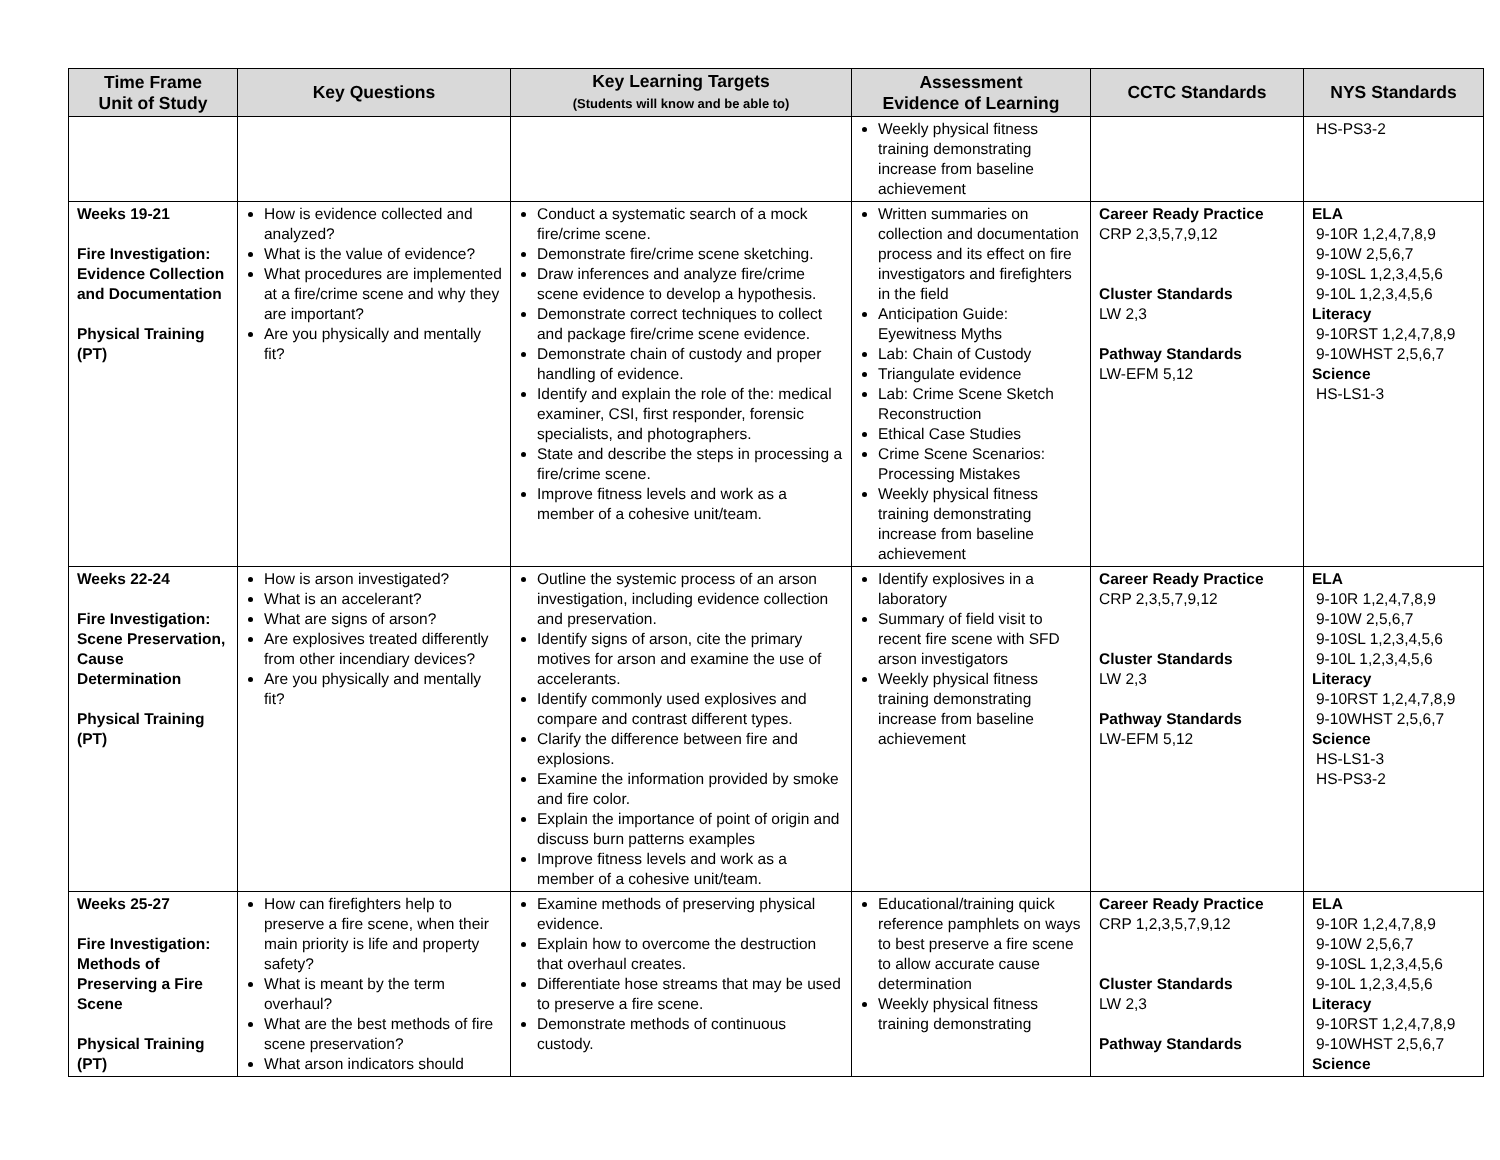| Time Frame Unit of Study | Key Questions | Key Learning Targets (Students will know and be able to) | Assessment Evidence of Learning | CCTC Standards | NYS Standards |
| --- | --- | --- | --- | --- | --- |
| | | | Weekly physical fitness training demonstrating increase from baseline achievement | | HS-PS3-2 |
| Weeks 19-21 Fire Investigation: Evidence Collection and Documentation Physical Training (PT) | How is evidence collected and analyzed? What is the value of evidence? What procedures are implemented at a fire/crime scene and why they are important? Are you physically and mentally fit? | Conduct a systematic search of a mock fire/crime scene. Demonstrate fire/crime scene sketching. Draw inferences and analyze fire/crime scene evidence to develop a hypothesis. Demonstrate correct techniques to collect and package fire/crime scene evidence. Demonstrate chain of custody and proper handling of evidence. Identify and explain the role of the: medical examiner, CSI, first responder, forensic specialists, and photographers. State and describe the steps in processing a fire/crime scene. Improve fitness levels and work as a member of a cohesive unit/team. | Written summaries on collection and documentation process and its effect on fire investigators and firefighters in the field Anticipation Guide: Eyewitness Myths Lab: Chain of Custody Triangulate evidence Lab: Crime Scene Sketch Reconstruction Ethical Case Studies Crime Scene Scenarios: Processing Mistakes Weekly physical fitness training demonstrating increase from baseline achievement | Career Ready Practice CRP 2,3,5,7,9,12 Cluster Standards LW 2,3 Pathway Standards LW-EFM 5,12 | ELA 9-10R 1,2,4,7,8,9 9-10W 2,5,6,7 9-10SL 1,2,3,4,5,6 9-10L 1,2,3,4,5,6 Literacy 9-10RST 1,2,4,7,8,9 9-10WHST 2,5,6,7 Science HS-LS1-3 |
| Weeks 22-24 Fire Investigation: Scene Preservation, Cause Determination Physical Training (PT) | How is arson investigated? What is an accelerant? What are signs of arson? Are explosives treated differently from other incendiary devices? Are you physically and mentally fit? | Outline the systemic process of an arson investigation, including evidence collection and preservation. Identify signs of arson, cite the primary motives for arson and examine the use of accelerants. Identify commonly used explosives and compare and contrast different types. Clarify the difference between fire and explosions. Examine the information provided by smoke and fire color. Explain the importance of point of origin and discuss burn patterns examples Improve fitness levels and work as a member of a cohesive unit/team. | Identify explosives in a laboratory Summary of field visit to recent fire scene with SFD arson investigators Weekly physical fitness training demonstrating increase from baseline achievement | Career Ready Practice CRP 2,3,5,7,9,12 Cluster Standards LW 2,3 Pathway Standards LW-EFM 5,12 | ELA 9-10R 1,2,4,7,8,9 9-10W 2,5,6,7 9-10SL 1,2,3,4,5,6 9-10L 1,2,3,4,5,6 Literacy 9-10RST 1,2,4,7,8,9 9-10WHST 2,5,6,7 Science HS-LS1-3 HS-PS3-2 |
| Weeks 25-27 Fire Investigation: Methods of Preserving a Fire Scene Physical Training (PT) | How can firefighters help to preserve a fire scene, when their main priority is life and property safety? What is meant by the term overhaul? What are the best methods of fire scene preservation? What arson indicators should | Examine methods of preserving physical evidence. Explain how to overcome the destruction that overhaul creates. Differentiate hose streams that may be used to preserve a fire scene. Demonstrate methods of continuous custody. | Educational/training quick reference pamphlets on ways to best preserve a fire scene to allow accurate cause determination Weekly physical fitness training demonstrating | Career Ready Practice CRP 1,2,3,5,7,9,12 Cluster Standards LW 2,3 Pathway Standards | ELA 9-10R 1,2,4,7,8,9 9-10W 2,5,6,7 9-10SL 1,2,3,4,5,6 9-10L 1,2,3,4,5,6 Literacy 9-10RST 1,2,4,7,8,9 9-10WHST 2,5,6,7 Science |